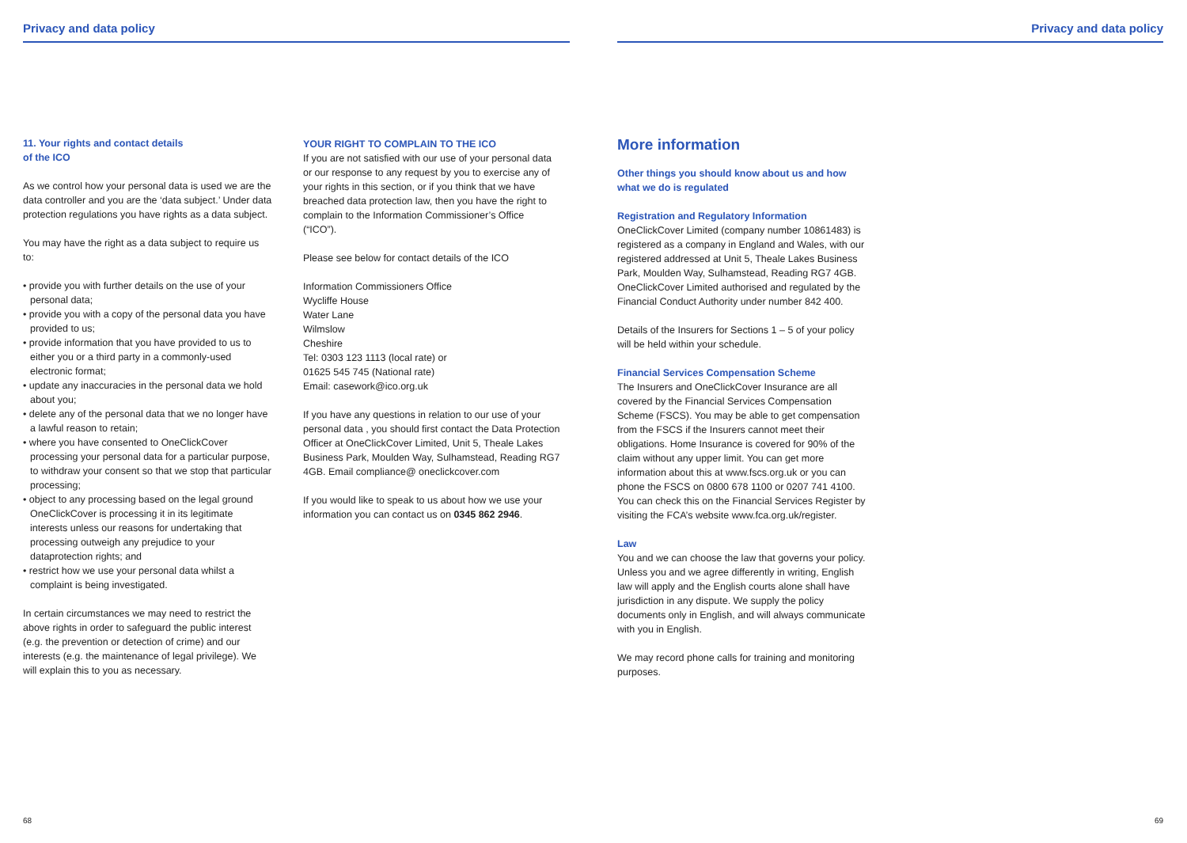Privacy and data policy
11. Your rights and contact details
of the ICO
As we control how your personal data is used we are the data controller and you are the ‘data subject.’ Under data protection regulations you have rights as a data subject.
You may have the right as a data subject to require us to:
• provide you with further details on the use of your personal data;
• provide you with a copy of the personal data you have provided to us;
• provide information that you have provided to us to either you or a third party in a commonly-used electronic format;
• update any inaccuracies in the personal data we hold about you;
• delete any of the personal data that we no longer have a lawful reason to retain;
• where you have consented to OneClickCover processing your personal data for a particular purpose, to withdraw your consent so that we stop that particular processing;
• object to any processing based on the legal ground OneClickCover is processing it in its legitimate interests unless our reasons for undertaking that processing outweigh any prejudice to your dataprotection rights; and
• restrict how we use your personal data whilst a complaint is being investigated.
In certain circumstances we may need to restrict the above rights in order to safeguard the public interest (e.g. the prevention or detection of crime) and our interests (e.g. the maintenance of legal privilege). We will explain this to you as necessary.
YOUR RIGHT TO COMPLAIN TO THE ICO
If you are not satisfied with our use of your personal data or our response to any request by you to exercise any of your rights in this section, or if you think that we have breached data protection law, then you have the right to complain to the Information Commissioner’s Office (“ICO”).
Please see below for contact details of the ICO
Information Commissioners Office
Wycliffe House
Water Lane
Wilmslow
Cheshire
Tel: 0303 123 1113 (local rate) or
01625 545 745 (National rate)
Email: casework@ico.org.uk
If you have any questions in relation to our use of your personal data , you should first contact the Data Protection Officer at OneClickCover Limited, Unit 5, Theale Lakes Business Park, Moulden Way, Sulhamstead, Reading RG7 4GB. Email compliance@ oneclickcover.com
If you would like to speak to us about how we use your information you can contact us on 0345 862 2946.
68
Privacy and data policy
More information
Other things you should know about us and how what we do is regulated
Registration and Regulatory Information
OneClickCover Limited (company number 10861483) is registered as a company in England and Wales, with our registered addressed at Unit 5, Theale Lakes Business Park, Moulden Way, Sulhamstead, Reading RG7 4GB. OneClickCover Limited authorised and regulated by the Financial Conduct Authority under number 842 400.
Details of the Insurers for Sections 1 – 5 of your policy will be held within your schedule.
Financial Services Compensation Scheme
The Insurers and OneClickCover Insurance are all covered by the Financial Services Compensation Scheme (FSCS). You may be able to get compensation from the FSCS if the Insurers cannot meet their obligations. Home Insurance is covered for 90% of the claim without any upper limit. You can get more information about this at www.fscs.org.uk or you can phone the FSCS on 0800 678 1100 or 0207 741 4100. You can check this on the Financial Services Register by visiting the FCA’s website www.fca.org.uk/register.
Law
You and we can choose the law that governs your policy. Unless you and we agree differently in writing, English law will apply and the English courts alone shall have jurisdiction in any dispute. We supply the policy documents only in English, and will always communicate with you in English.
We may record phone calls for training and monitoring purposes.
69